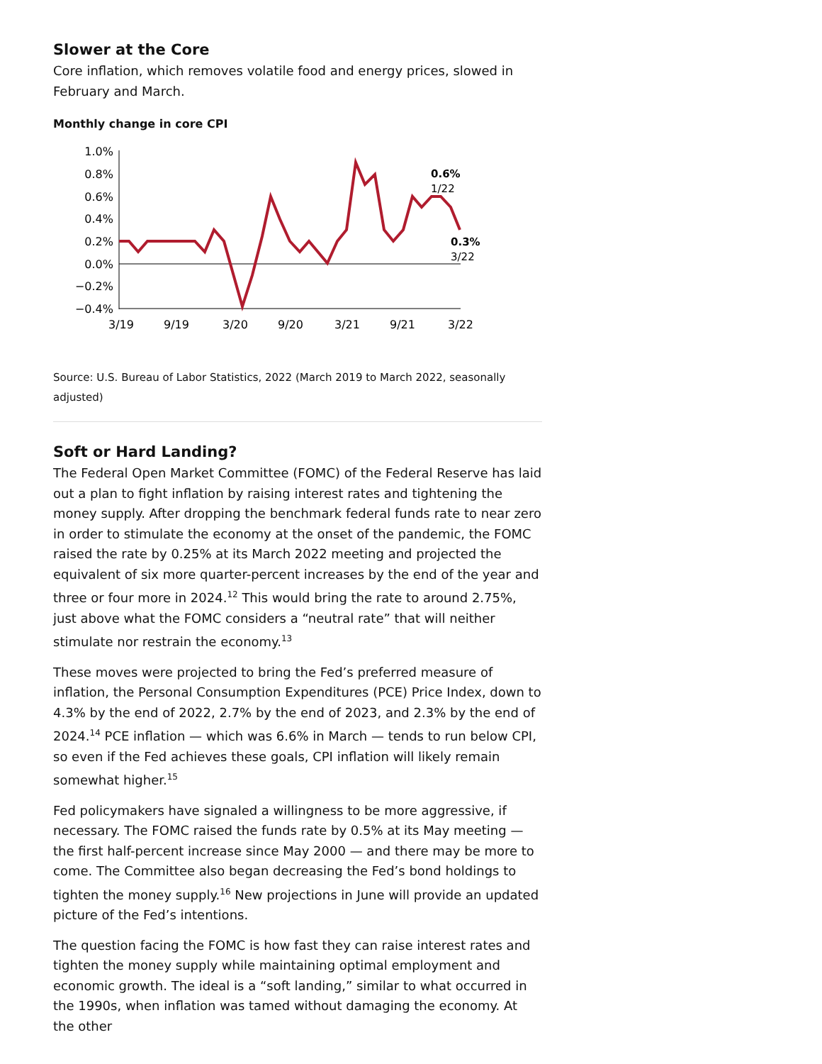Slower at the Core
Core inflation, which removes volatile food and energy prices, slowed in February and March.
Monthly change in core CPI
1.0%
0.8%
0.6%
0.4%
0.2%
0.0%
−0.2%
−0.4%
3/19
9/19
3/20
9/20
3/21
9/21
3/22
0.6%
1/22
0.3%
3/22
Source: U.S. Bureau of Labor Statistics, 2022 (March 2019 to March 2022, seasonally adjusted)
Soft or Hard Landing?
The Federal Open Market Committee (FOMC) of the Federal Reserve has laid out a plan to fight inflation by raising interest rates and tightening the money supply. After dropping the benchmark federal funds rate to near zero in order to stimulate the economy at the onset of the pandemic, the FOMC raised the rate by 0.25% at its March 2022 meeting and projected the equivalent of six more quarter-percent increases by the end of the year and three or four more in 2024.<sup>12</sup> This would bring the rate to around 2.75%, just above what the FOMC considers a “neutral rate” that will neither stimulate nor restrain the economy.<sup>13</sup>
These moves were projected to bring the Fed’s preferred measure of inflation, the Personal Consumption Expenditures (PCE) Price Index, down to 4.3% by the end of 2022, 2.7% by the end of 2023, and 2.3% by the end of 2024.<sup>14</sup> PCE inflation — which was 6.6% in March — tends to run below CPI, so even if the Fed achieves these goals, CPI inflation will likely remain somewhat higher.<sup>15</sup>
Fed policymakers have signaled a willingness to be more aggressive, if necessary. The FOMC raised the funds rate by 0.5% at its May meeting — the first half-percent increase since May 2000 — and there may be more to come. The Committee also began decreasing the Fed’s bond holdings to tighten the money supply.<sup>16</sup> New projections in June will provide an updated picture of the Fed’s intentions.
The question facing the FOMC is how fast they can raise interest rates and tighten the money supply while maintaining optimal employment and economic growth. The ideal is a “soft landing,” similar to what occurred in the 1990s, when inflation was tamed without damaging the economy. At the other